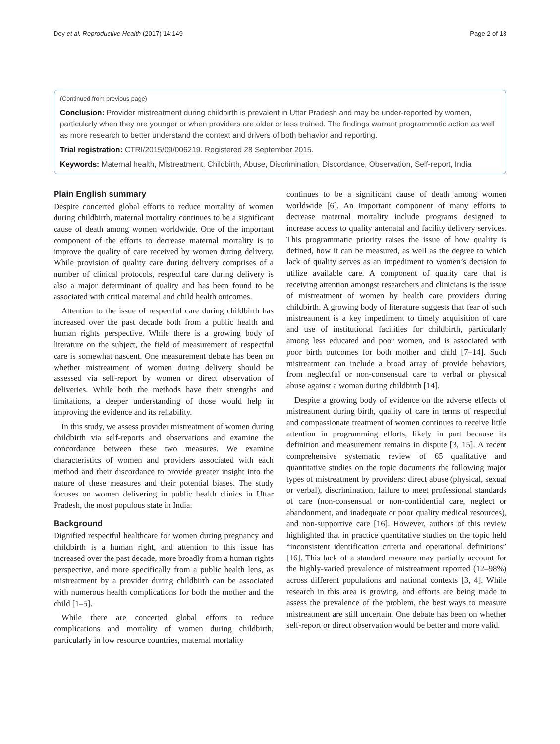Dey et al. Reproductive Health (2017) 14:149 Page 2 of 13
(Continued from previous page)
Conclusion: Provider mistreatment during childbirth is prevalent in Uttar Pradesh and may be under-reported by women, particularly when they are younger or when providers are older or less trained. The findings warrant programmatic action as well as more research to better understand the context and drivers of both behavior and reporting.
Trial registration: CTRI/2015/09/006219. Registered 28 September 2015.
Keywords: Maternal health, Mistreatment, Childbirth, Abuse, Discrimination, Discordance, Observation, Self-report, India
Plain English summary
Despite concerted global efforts to reduce mortality of women during childbirth, maternal mortality continues to be a significant cause of death among women worldwide. One of the important component of the efforts to decrease maternal mortality is to improve the quality of care received by women during delivery. While provision of quality care during delivery comprises of a number of clinical protocols, respectful care during delivery is also a major determinant of quality and has been found to be associated with critical maternal and child health outcomes.
Attention to the issue of respectful care during childbirth has increased over the past decade both from a public health and human rights perspective. While there is a growing body of literature on the subject, the field of measurement of respectful care is somewhat nascent. One measurement debate has been on whether mistreatment of women during delivery should be assessed via self-report by women or direct observation of deliveries. While both the methods have their strengths and limitations, a deeper understanding of those would help in improving the evidence and its reliability.
In this study, we assess provider mistreatment of women during childbirth via self-reports and observations and examine the concordance between these two measures. We examine characteristics of women and providers associated with each method and their discordance to provide greater insight into the nature of these measures and their potential biases. The study focuses on women delivering in public health clinics in Uttar Pradesh, the most populous state in India.
Background
Dignified respectful healthcare for women during pregnancy and childbirth is a human right, and attention to this issue has increased over the past decade, more broadly from a human rights perspective, and more specifically from a public health lens, as mistreatment by a provider during childbirth can be associated with numerous health complications for both the mother and the child [1–5].
While there are concerted global efforts to reduce complications and mortality of women during childbirth, particularly in low resource countries, maternal mortality
continues to be a significant cause of death among women worldwide [6]. An important component of many efforts to decrease maternal mortality include programs designed to increase access to quality antenatal and facility delivery services. This programmatic priority raises the issue of how quality is defined, how it can be measured, as well as the degree to which lack of quality serves as an impediment to women’s decision to utilize available care. A component of quality care that is receiving attention amongst researchers and clinicians is the issue of mistreatment of women by health care providers during childbirth. A growing body of literature suggests that fear of such mistreatment is a key impediment to timely acquisition of care and use of institutional facilities for childbirth, particularly among less educated and poor women, and is associated with poor birth outcomes for both mother and child [7–14]. Such mistreatment can include a broad array of provide behaviors, from neglectful or non-consensual care to verbal or physical abuse against a woman during childbirth [14].
Despite a growing body of evidence on the adverse effects of mistreatment during birth, quality of care in terms of respectful and compassionate treatment of women continues to receive little attention in programming efforts, likely in part because its definition and measurement remains in dispute [3, 15]. A recent comprehensive systematic review of 65 qualitative and quantitative studies on the topic documents the following major types of mistreatment by providers: direct abuse (physical, sexual or verbal), discrimination, failure to meet professional standards of care (non-consensual or non-confidential care, neglect or abandonment, and inadequate or poor quality medical resources), and non-supportive care [16]. However, authors of this review highlighted that in practice quantitative studies on the topic held “inconsistent identification criteria and operational definitions” [16]. This lack of a standard measure may partially account for the highly-varied prevalence of mistreatment reported (12–98%) across different populations and national contexts [3, 4]. While research in this area is growing, and efforts are being made to assess the prevalence of the problem, the best ways to measure mistreatment are still uncertain. One debate has been on whether self-report or direct observation would be better and more valid.